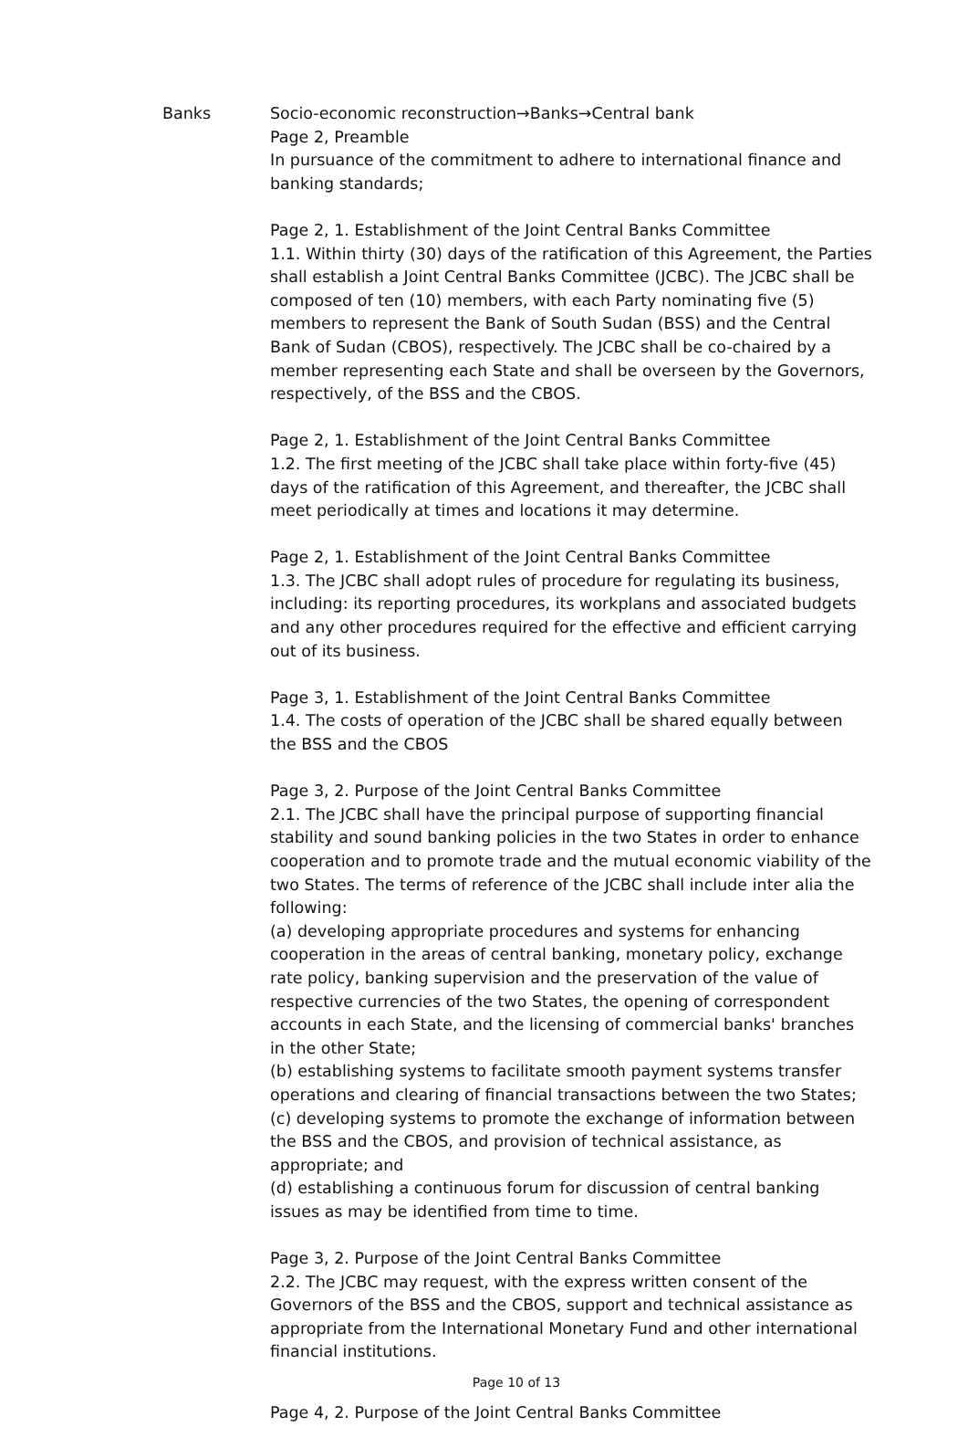Banks Socio-economic reconstruction→Banks→Central bank
Page 2, Preamble
In pursuance of the commitment to adhere to international finance and banking standards;
Page 2, 1. Establishment of the Joint Central Banks Committee
1.1. Within thirty (30) days of the ratification of this Agreement, the Parties shall establish a Joint Central Banks Committee (JCBC). The JCBC shall be composed of ten (10) members, with each Party nominating five (5) members to represent the Bank of South Sudan (BSS) and the Central Bank of Sudan (CBOS), respectively. The JCBC shall be co-chaired by a member representing each State and shall be overseen by the Governors, respectively, of the BSS and the CBOS.
Page 2, 1. Establishment of the Joint Central Banks Committee
1.2. The first meeting of the JCBC shall take place within forty-five (45) days of the ratification of this Agreement, and thereafter, the JCBC shall meet periodically at times and locations it may determine.
Page 2, 1. Establishment of the Joint Central Banks Committee
1.3. The JCBC shall adopt rules of procedure for regulating its business, including: its reporting procedures, its workplans and associated budgets and any other procedures required for the effective and efficient carrying out of its business.
Page 3, 1. Establishment of the Joint Central Banks Committee
1.4. The costs of operation of the JCBC shall be shared equally between the BSS and the CBOS
Page 3, 2. Purpose of the Joint Central Banks Committee
2.1. The JCBC shall have the principal purpose of supporting financial stability and sound banking policies in the two States in order to enhance cooperation and to promote trade and the mutual economic viability of the two States. The terms of reference of the JCBC shall include inter alia the following:
(a) developing appropriate procedures and systems for enhancing cooperation in the areas of central banking, monetary policy, exchange rate policy, banking supervision and the preservation of the value of respective currencies of the two States, the opening of correspondent accounts in each State, and the licensing of commercial banks' branches in the other State;
(b) establishing systems to facilitate smooth payment systems transfer operations and clearing of financial transactions between the two States;
(c) developing systems to promote the exchange of information between the BSS and the CBOS, and provision of technical assistance, as appropriate; and
(d) establishing a continuous forum for discussion of central banking issues as may be identified from time to time.
Page 3, 2. Purpose of the Joint Central Banks Committee
2.2. The JCBC may request, with the express written consent of the Governors of the BSS and the CBOS, support and technical assistance as appropriate from the International Monetary Fund and other international financial institutions.
Page 10 of 13
Page 4, 2. Purpose of the Joint Central Banks Committee